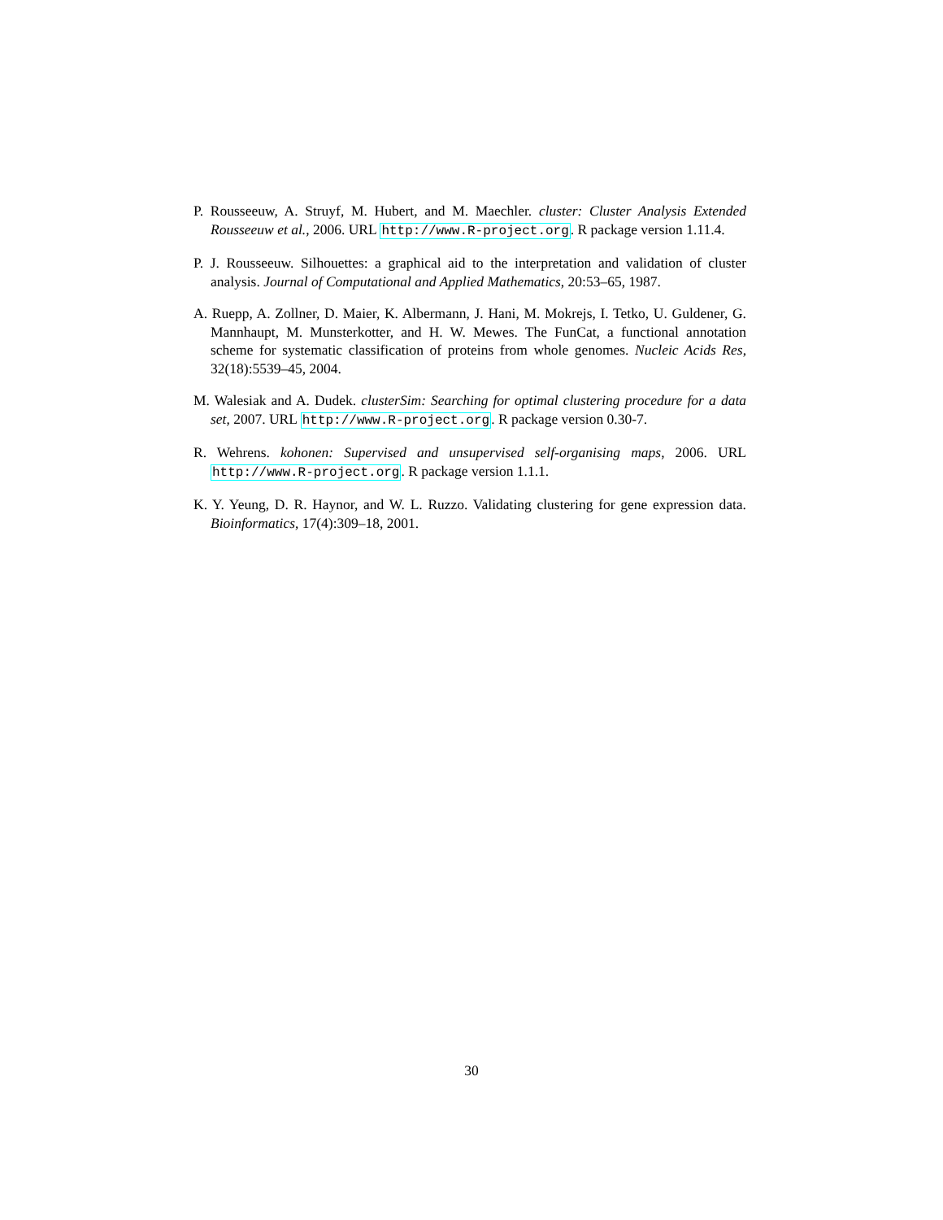P. Rousseeuw, A. Struyf, M. Hubert, and M. Maechler. cluster: Cluster Analysis Extended Rousseeuw et al., 2006. URL http://www.R-project.org. R package version 1.11.4.
P. J. Rousseeuw. Silhouettes: a graphical aid to the interpretation and validation of cluster analysis. Journal of Computational and Applied Mathematics, 20:53–65, 1987.
A. Ruepp, A. Zollner, D. Maier, K. Albermann, J. Hani, M. Mokrejs, I. Tetko, U. Guldener, G. Mannhaupt, M. Munsterkotter, and H. W. Mewes. The FunCat, a functional annotation scheme for systematic classification of proteins from whole genomes. Nucleic Acids Res, 32(18):5539–45, 2004.
M. Walesiak and A. Dudek. clusterSim: Searching for optimal clustering procedure for a data set, 2007. URL http://www.R-project.org. R package version 0.30-7.
R. Wehrens. kohonen: Supervised and unsupervised self-organising maps, 2006. URL http://www.R-project.org. R package version 1.1.1.
K. Y. Yeung, D. R. Haynor, and W. L. Ruzzo. Validating clustering for gene expression data. Bioinformatics, 17(4):309–18, 2001.
30